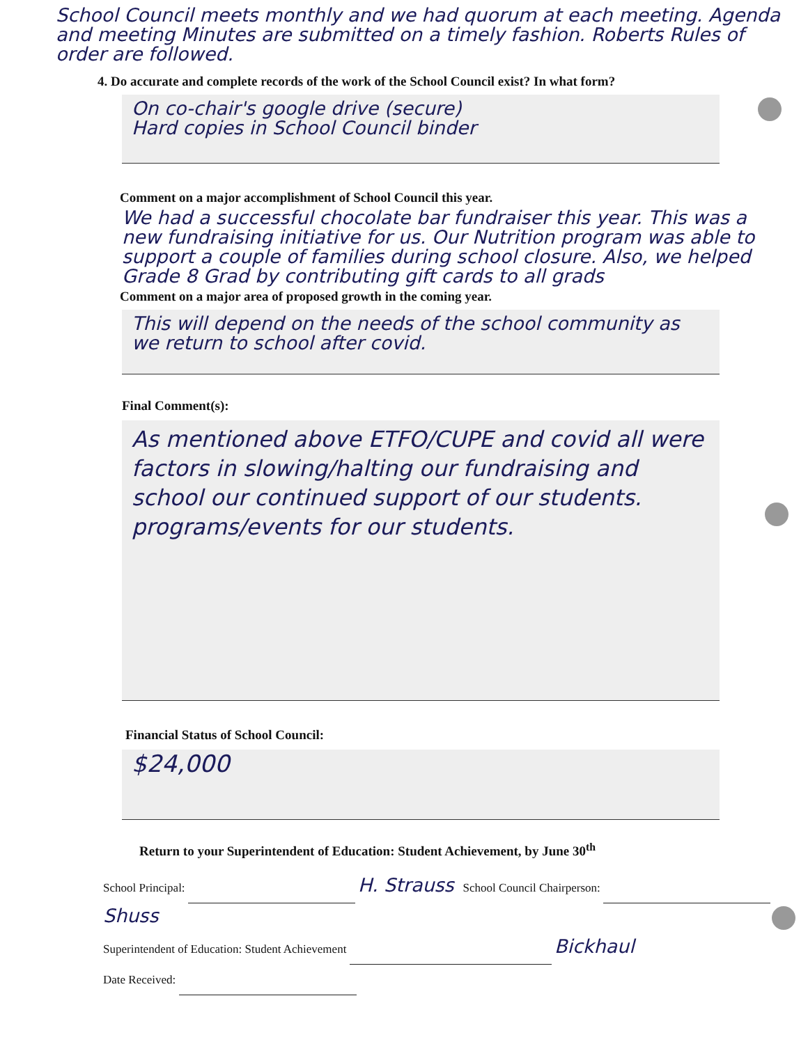School Council meets monthly and we had quorum at each meeting. Agenda and meeting Minutes are submitted on a timely fashion. Roberts Rules of order are followed.
4. Do accurate and complete records of the work of the School Council exist? In what form?
On co-chair's google drive (secure)
Hard copies in School Council binder
Comment on a major accomplishment of School Council this year.
We had a successful chocolate bar fundraiser this year. This was a new fundraising initiative for us. Our Nutrition program was able to support a couple of families during school closure. Also, we helped Grade 8 Grad by contributing gift cards to all grads
Comment on a major area of proposed growth in the coming year.
This will depend on the needs of the school community as we return to school after covid.
Final Comment(s):
As mentioned above ETFO/CUPE and covid all were factors in slowing/halting our fundraising and school our continued support of our students. programs/events for our students.
Financial Status of School Council:
$24,000
Return to your Superintendent of Education: Student Achievement, by June 30<sup>th</sup>
School Principal: H. Strauss School Council Chairperson: Shuss
Superintendent of Education: Student Achievement Bickhaul
Date Received: